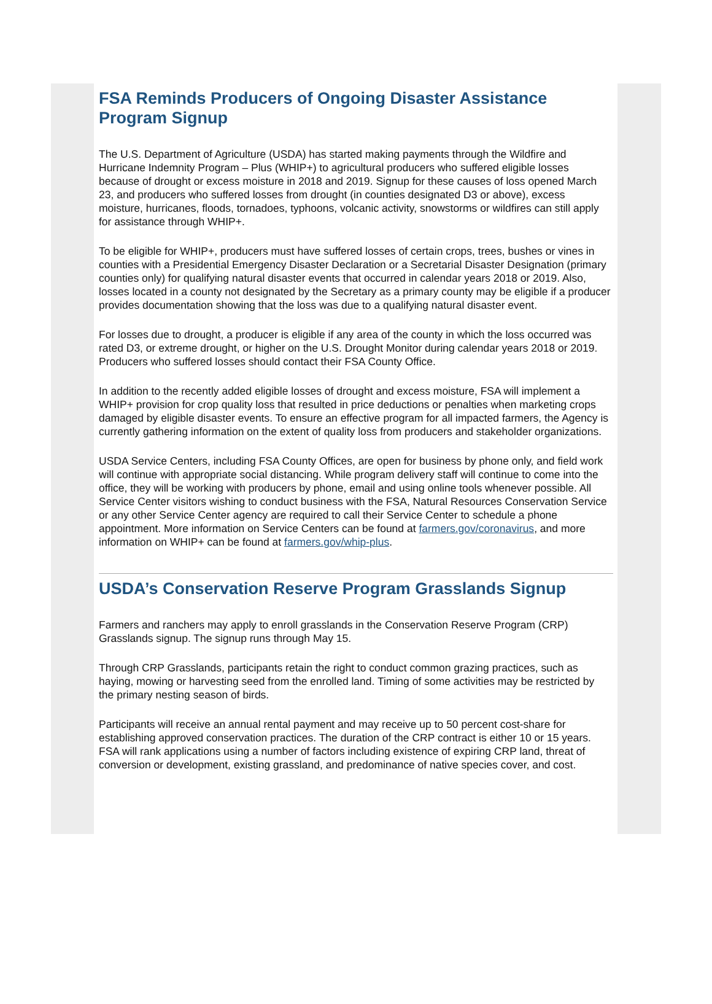FSA Reminds Producers of Ongoing Disaster Assistance Program Signup
The U.S. Department of Agriculture (USDA) has started making payments through the Wildfire and Hurricane Indemnity Program – Plus (WHIP+) to agricultural producers who suffered eligible losses because of drought or excess moisture in 2018 and 2019. Signup for these causes of loss opened March 23, and producers who suffered losses from drought (in counties designated D3 or above), excess moisture, hurricanes, floods, tornadoes, typhoons, volcanic activity, snowstorms or wildfires can still apply for assistance through WHIP+.
To be eligible for WHIP+, producers must have suffered losses of certain crops, trees, bushes or vines in counties with a Presidential Emergency Disaster Declaration or a Secretarial Disaster Designation (primary counties only) for qualifying natural disaster events that occurred in calendar years 2018 or 2019. Also, losses located in a county not designated by the Secretary as a primary county may be eligible if a producer provides documentation showing that the loss was due to a qualifying natural disaster event.
For losses due to drought, a producer is eligible if any area of the county in which the loss occurred was rated D3, or extreme drought, or higher on the U.S. Drought Monitor during calendar years 2018 or 2019. Producers who suffered losses should contact their FSA County Office.
In addition to the recently added eligible losses of drought and excess moisture, FSA will implement a WHIP+ provision for crop quality loss that resulted in price deductions or penalties when marketing crops damaged by eligible disaster events. To ensure an effective program for all impacted farmers, the Agency is currently gathering information on the extent of quality loss from producers and stakeholder organizations.
USDA Service Centers, including FSA County Offices, are open for business by phone only, and field work will continue with appropriate social distancing. While program delivery staff will continue to come into the office, they will be working with producers by phone, email and using online tools whenever possible. All Service Center visitors wishing to conduct business with the FSA, Natural Resources Conservation Service or any other Service Center agency are required to call their Service Center to schedule a phone appointment. More information on Service Centers can be found at farmers.gov/coronavirus, and more information on WHIP+ can be found at farmers.gov/whip-plus.
USDA’s Conservation Reserve Program Grasslands Signup
Farmers and ranchers may apply to enroll grasslands in the Conservation Reserve Program (CRP) Grasslands signup. The signup runs through May 15.
Through CRP Grasslands, participants retain the right to conduct common grazing practices, such as haying, mowing or harvesting seed from the enrolled land. Timing of some activities may be restricted by the primary nesting season of birds.
Participants will receive an annual rental payment and may receive up to 50 percent cost-share for establishing approved conservation practices. The duration of the CRP contract is either 10 or 15 years. FSA will rank applications using a number of factors including existence of expiring CRP land, threat of conversion or development, existing grassland, and predominance of native species cover, and cost.